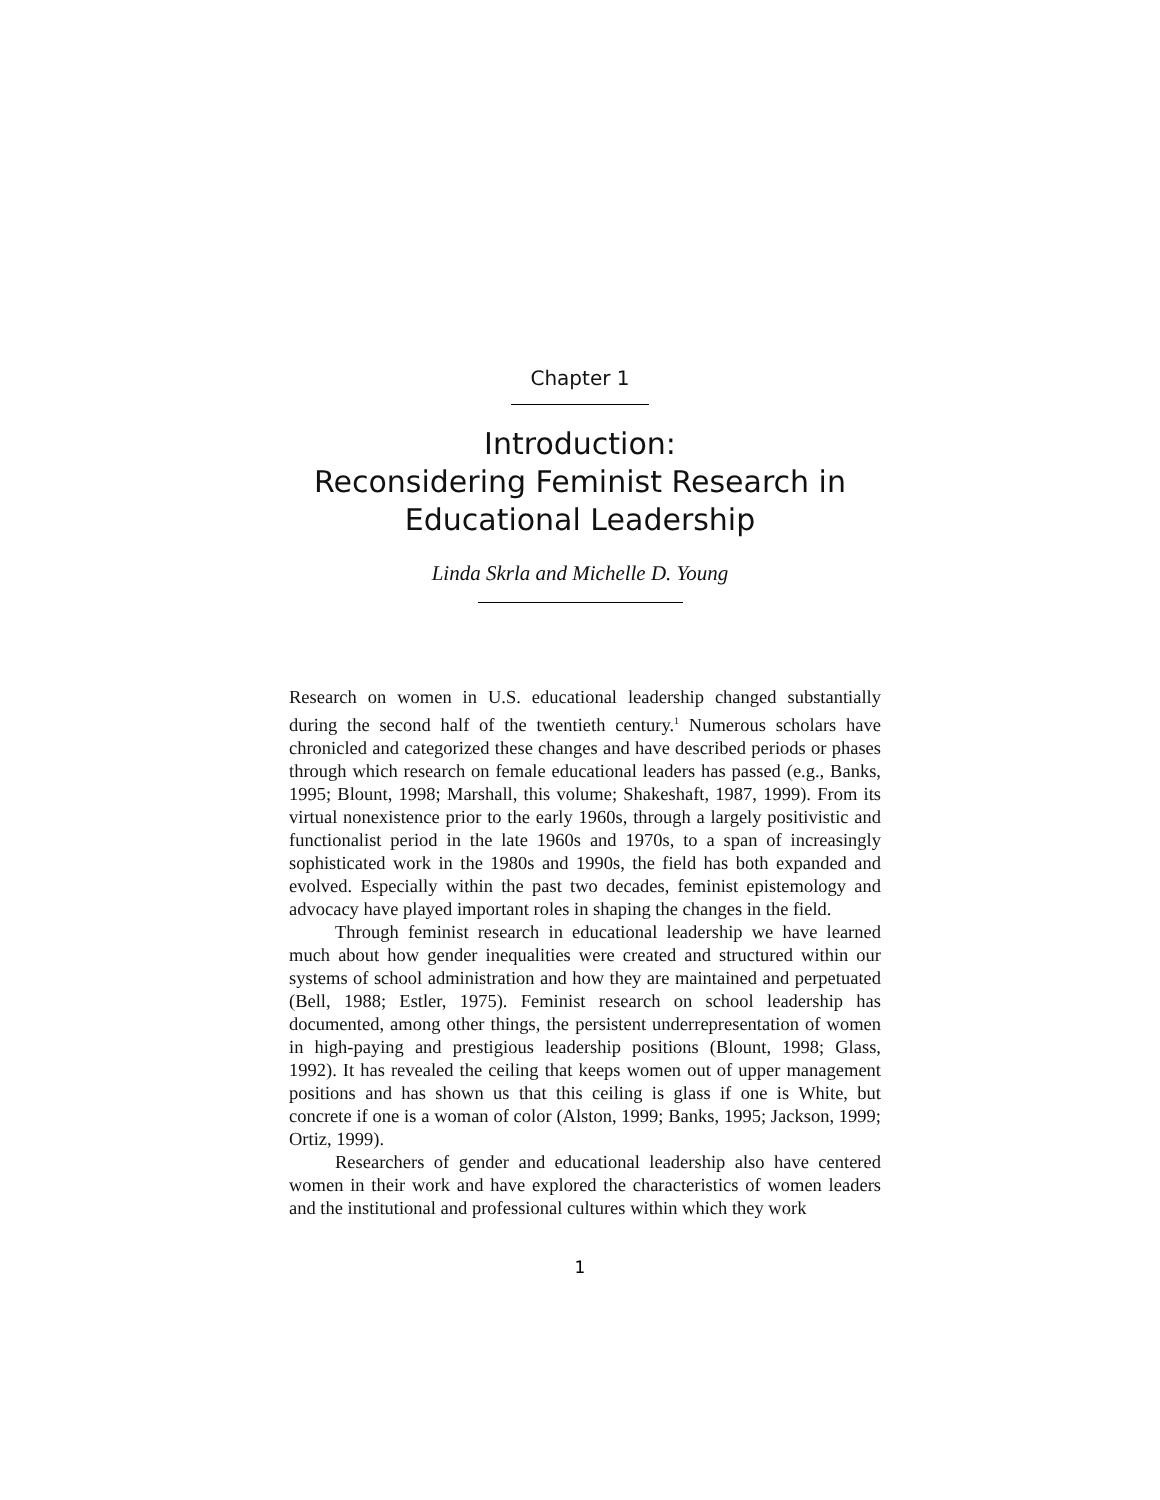Chapter 1
Introduction:
Reconsidering Feminist Research in
Educational Leadership
Linda Skrla and Michelle D. Young
Research on women in U.S. educational leadership changed substantially during the second half of the twentieth century.<sup>1</sup> Numerous scholars have chronicled and categorized these changes and have described periods or phases through which research on female educational leaders has passed (e.g., Banks, 1995; Blount, 1998; Marshall, this volume; Shakeshaft, 1987, 1999). From its virtual nonexistence prior to the early 1960s, through a largely positivistic and functionalist period in the late 1960s and 1970s, to a span of increasingly sophisticated work in the 1980s and 1990s, the field has both expanded and evolved. Especially within the past two decades, feminist epistemology and advocacy have played important roles in shaping the changes in the field.
Through feminist research in educational leadership we have learned much about how gender inequalities were created and structured within our systems of school administration and how they are maintained and perpetuated (Bell, 1988; Estler, 1975). Feminist research on school leadership has documented, among other things, the persistent underrepresentation of women in high-paying and prestigious leadership positions (Blount, 1998; Glass, 1992). It has revealed the ceiling that keeps women out of upper management positions and has shown us that this ceiling is glass if one is White, but concrete if one is a woman of color (Alston, 1999; Banks, 1995; Jackson, 1999; Ortiz, 1999).
Researchers of gender and educational leadership also have centered women in their work and have explored the characteristics of women leaders and the institutional and professional cultures within which they work
1